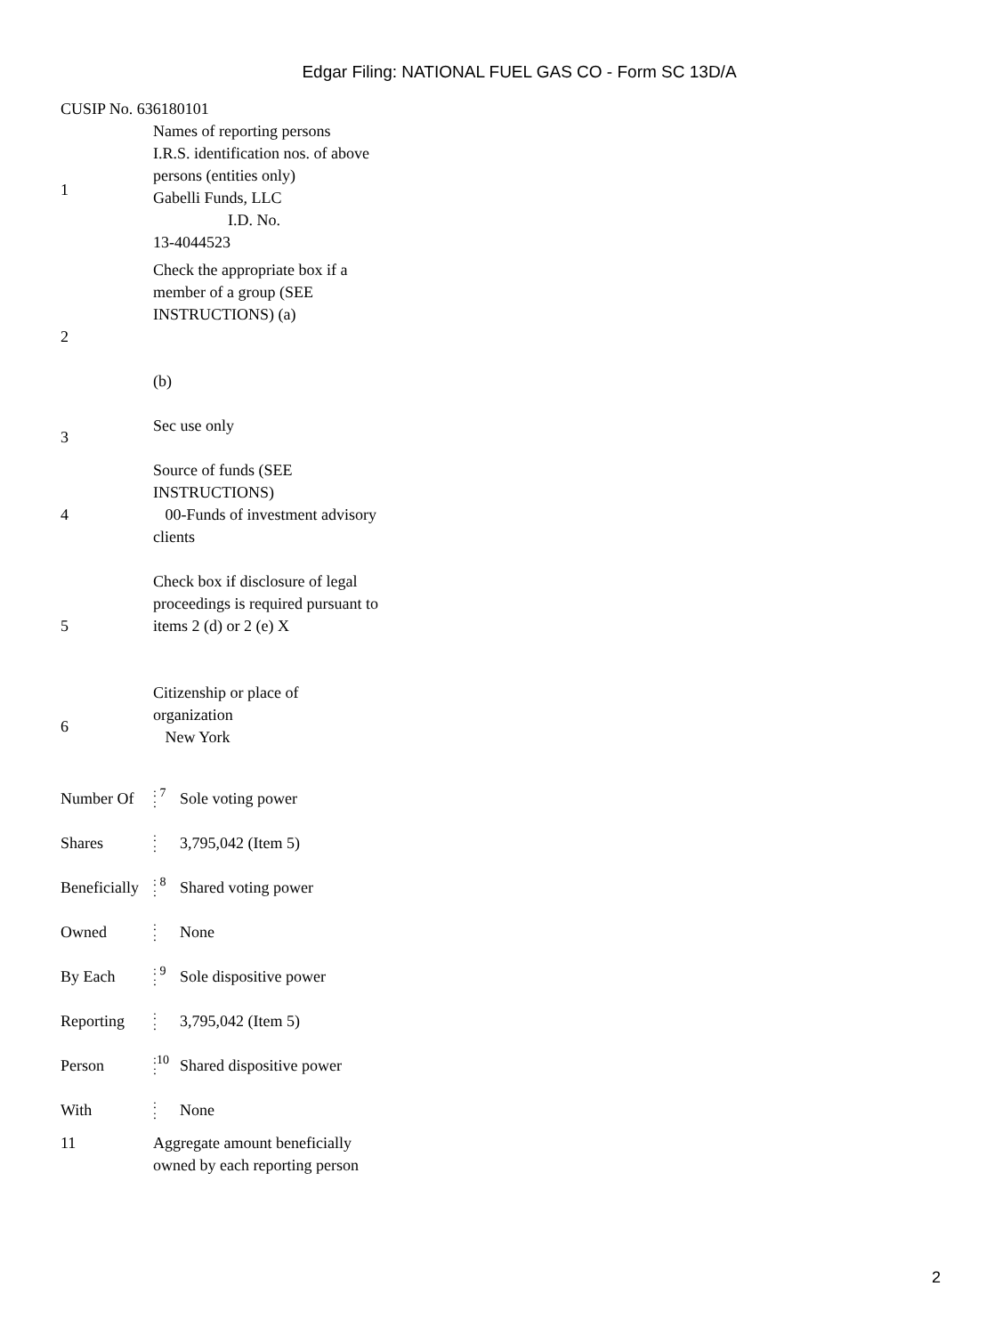Edgar Filing: NATIONAL FUEL GAS CO - Form SC 13D/A
CUSIP No. 636180101
| 1 | Names of reporting persons I.R.S. identification nos. of above persons (entities only) Gabelli Funds, LLC I.D. No. 13-4044523 |
| 2 | Check the appropriate box if a member of a group (SEE INSTRUCTIONS) (a) (b) |
| 3 | Sec use only |
| 4 | Source of funds (SEE INSTRUCTIONS) 00-Funds of investment advisory clients |
| 5 | Check box if disclosure of legal proceedings is required pursuant to items 2 (d) or 2 (e) X |
| 6 | Citizenship or place of organization New York |
| Number Of | : 7 : | Sole voting power |
| Shares | : : | 3,795,042 (Item 5) |
| Beneficially | : 8 : | Shared voting power |
| Owned | : : | None |
| By Each | : 9 : | Sole dispositive power |
| Reporting | : : | 3,795,042 (Item 5) |
| Person | :10 : | Shared dispositive power |
| With | : : | None |
| 11 | Aggregate amount beneficially owned by each reporting person |
2